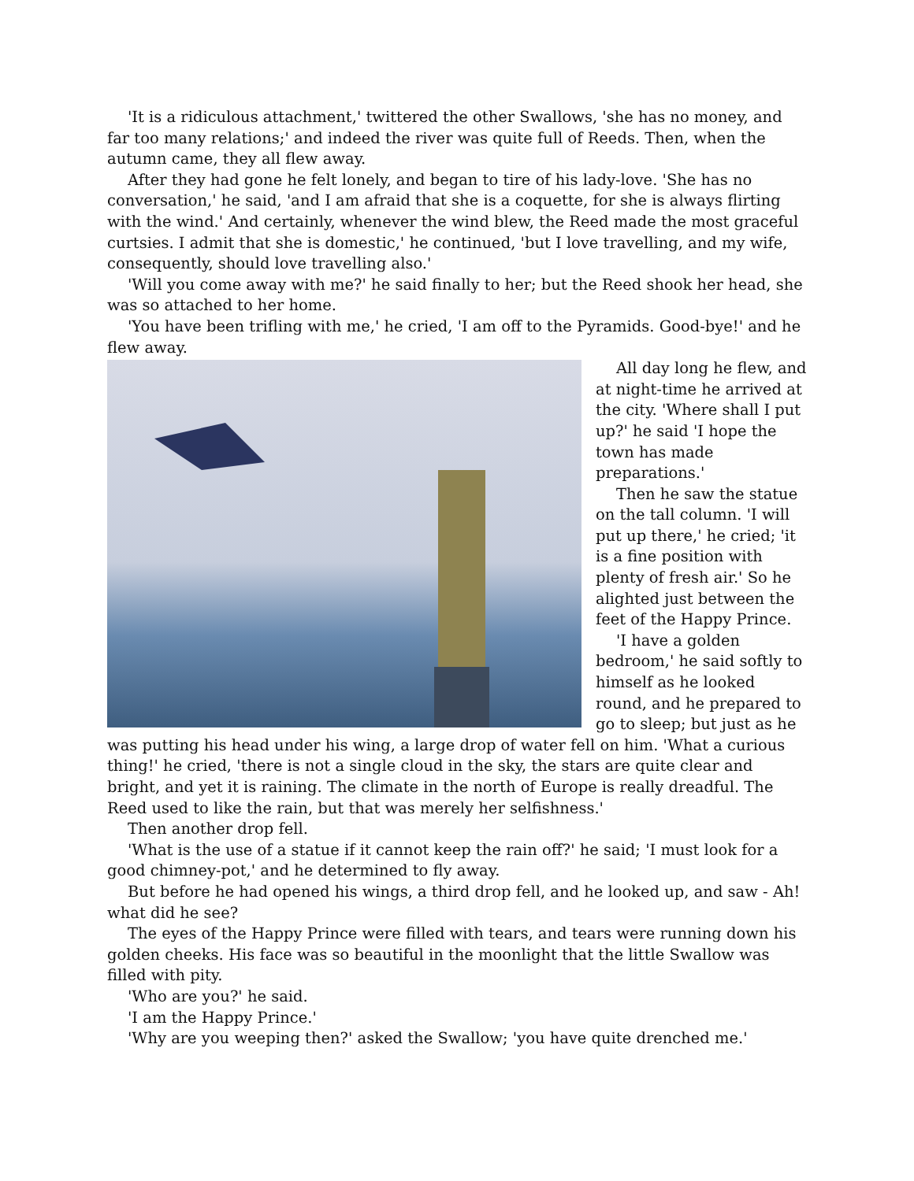'It is a ridiculous attachment,' twittered the other Swallows, 'she has no money, and far too many relations;' and indeed the river was quite full of Reeds. Then, when the autumn came, they all flew away.
After they had gone he felt lonely, and began to tire of his lady-love. 'She has no conversation,' he said, 'and I am afraid that she is a coquette, for she is always flirting with the wind.' And certainly, whenever the wind blew, the Reed made the most graceful curtsies. I admit that she is domestic,' he continued, 'but I love travelling, and my wife, consequently, should love travelling also.'
'Will you come away with me?' he said finally to her; but the Reed shook her head, she was so attached to her home.
'You have been trifling with me,' he cried, 'I am off to the Pyramids. Good-bye!' and he flew away.
All day long he flew, and at night-time he arrived at the city. 'Where shall I put up?' he said 'I hope the town has made preparations.'
Then he saw the statue on the tall column. 'I will put up there,' he cried; 'it is a fine position with plenty of fresh air.' So he alighted just between the feet of the Happy Prince.
'I have a golden bedroom,' he said softly to himself as he looked round, and he prepared to go to sleep; but just as he was putting his head under his wing, a large drop of water fell on him. 'What a curious thing!' he cried, 'there is not a single cloud in the sky, the stars are quite clear and bright, and yet it is raining. The climate in the north of Europe is really dreadful. The Reed used to like the rain, but that was merely her selfishness.'
Then another drop fell.
'What is the use of a statue if it cannot keep the rain off?' he said; 'I must look for a good chimney-pot,' and he determined to fly away.
But before he had opened his wings, a third drop fell, and he looked up, and saw - Ah! what did he see?
The eyes of the Happy Prince were filled with tears, and tears were running down his golden cheeks. His face was so beautiful in the moonlight that the little Swallow was filled with pity.
'Who are you?' he said.
'I am the Happy Prince.'
'Why are you weeping then?' asked the Swallow; 'you have quite drenched me.'